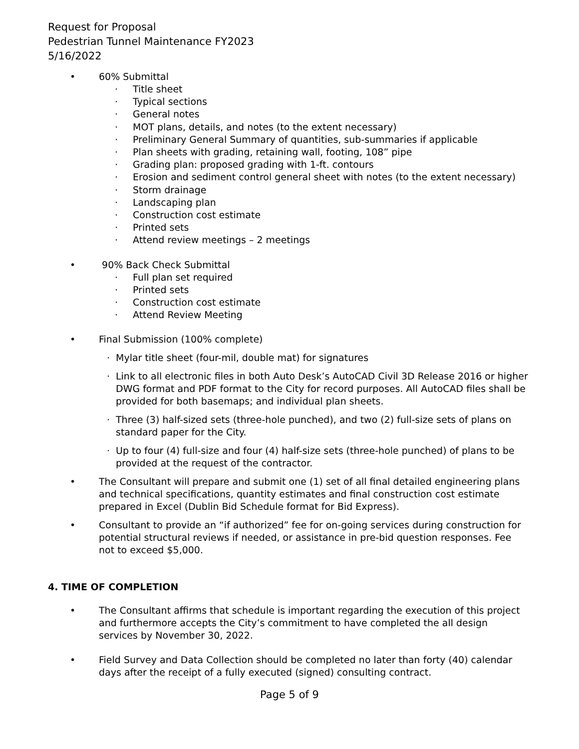Request for Proposal
Pedestrian Tunnel Maintenance FY2023
5/16/2022
• 60% Submittal
· Title sheet
· Typical sections
· General notes
· MOT plans, details, and notes (to the extent necessary)
· Preliminary General Summary of quantities, sub-summaries if applicable
· Plan sheets with grading, retaining wall, footing, 108” pipe
· Grading plan: proposed grading with 1-ft. contours
· Erosion and sediment control general sheet with notes (to the extent necessary)
· Storm drainage
· Landscaping plan
· Construction cost estimate
· Printed sets
· Attend review meetings – 2 meetings
• 90% Back Check Submittal
· Full plan set required
· Printed sets
· Construction cost estimate
· Attend Review Meeting
• Final Submission (100% complete)
· Mylar title sheet (four-mil, double mat) for signatures
· Link to all electronic files in both Auto Desk’s AutoCAD Civil 3D Release 2016 or higher DWG format and PDF format to the City for record purposes. All AutoCAD files shall be provided for both basemaps; and individual plan sheets.
· Three (3) half-sized sets (three-hole punched), and two (2) full-size sets of plans on standard paper for the City.
· Up to four (4) full-size and four (4) half-size sets (three-hole punched) of plans to be provided at the request of the contractor.
• The Consultant will prepare and submit one (1) set of all final detailed engineering plans and technical specifications, quantity estimates and final construction cost estimate prepared in Excel (Dublin Bid Schedule format for Bid Express).
• Consultant to provide an “if authorized” fee for on-going services during construction for potential structural reviews if needed, or assistance in pre-bid question responses. Fee not to exceed $5,000.
4. TIME OF COMPLETION
• The Consultant affirms that schedule is important regarding the execution of this project and furthermore accepts the City’s commitment to have completed the all design services by November 30, 2022.
• Field Survey and Data Collection should be completed no later than forty (40) calendar days after the receipt of a fully executed (signed) consulting contract.
Page 5 of 9